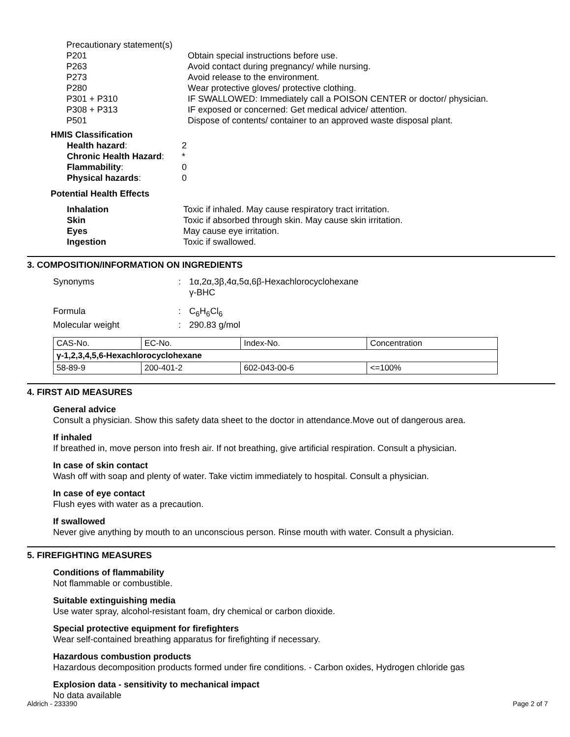| Precautionary statement(s) | |
| P201 | Obtain special instructions before use. |
| P263 | Avoid contact during pregnancy/ while nursing. |
| P273 | Avoid release to the environment. |
| P280 | Wear protective gloves/ protective clothing. |
| P301 + P310 | IF SWALLOWED: Immediately call a POISON CENTER or doctor/ physician. |
| P308 + P313 | IF exposed or concerned: Get medical advice/ attention. |
| P501 | Dispose of contents/ container to an approved waste disposal plant. |
HMIS Classification
| Health hazard : | 2 |
| Chronic Health Hazard : | * |
| Flammability : | 0 |
| Physical hazards : | 0 |
Potential Health Effects
| Inhalation | Toxic if inhaled. May cause respiratory tract irritation. |
| Skin | Toxic if absorbed through skin. May cause skin irritation. |
| Eyes | May cause eye irritation. |
| Ingestion | Toxic if swallowed. |
3. COMPOSITION/INFORMATION ON INGREDIENTS
| Synonyms | : | 1α,2α,3β,4α,5α,6β-Hexachlorocyclohexane γ-BHC |
| Formula | : | C<sub>6</sub>H<sub>6</sub>Cl<sub>6</sub> |
| Molecular weight | : | 290.83 g/mol |
| CAS-No. | EC-No. | Index-No. | Concentration |
| γ-1,2,3,4,5,6-Hexachlorocyclohexane | | | |
| 58-89-9 | 200-401-2 | 602-043-00-6 | <=100% |
4. FIRST AID MEASURES
General advice
Consult a physician. Show this safety data sheet to the doctor in attendance.Move out of dangerous area.
If inhaled
If breathed in, move person into fresh air. If not breathing, give artificial respiration. Consult a physician.
In case of skin contact
Wash off with soap and plenty of water. Take victim immediately to hospital. Consult a physician.
In case of eye contact
Flush eyes with water as a precaution.
If swallowed
Never give anything by mouth to an unconscious person. Rinse mouth with water. Consult a physician.
5. FIREFIGHTING MEASURES
Conditions of flammability
Not flammable or combustible.
Suitable extinguishing media
Use water spray, alcohol-resistant foam, dry chemical or carbon dioxide.
Special protective equipment for firefighters
Wear self-contained breathing apparatus for firefighting if necessary.
Hazardous combustion products
Hazardous decomposition products formed under fire conditions. - Carbon oxides, Hydrogen chloride gas
Explosion data - sensitivity to mechanical impact
No data available
Aldrich - 233390 Page 2 of 7